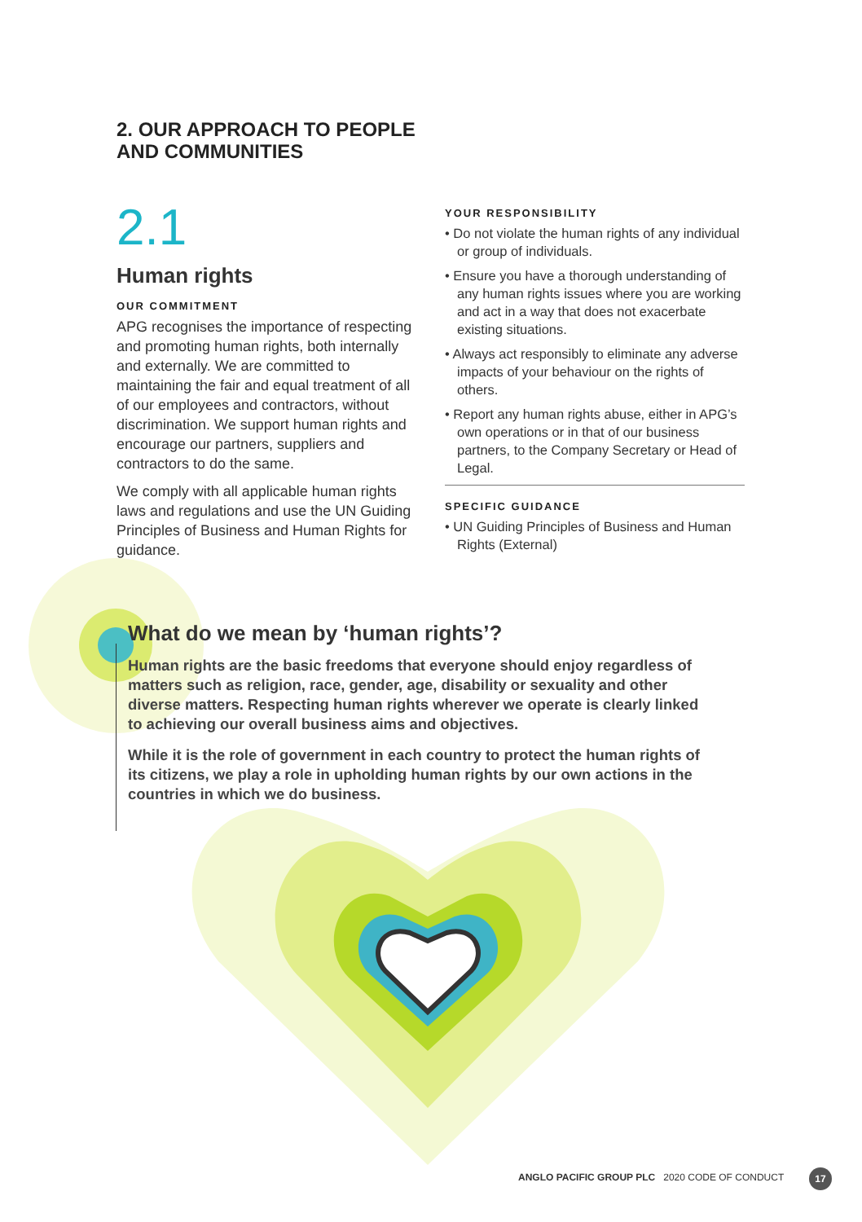2. OUR APPROACH TO PEOPLE
AND COMMUNITIES
2.1
Human rights
OUR COMMITMENT
APG recognises the importance of respecting and promoting human rights, both internally and externally. We are committed to maintaining the fair and equal treatment of all of our employees and contractors, without discrimination. We support human rights and encourage our partners, suppliers and contractors to do the same.
We comply with all applicable human rights laws and regulations and use the UN Guiding Principles of Business and Human Rights for guidance.
YOUR RESPONSIBILITY
• Do not violate the human rights of any individual or group of individuals.
• Ensure you have a thorough understanding of any human rights issues where you are working and act in a way that does not exacerbate existing situations.
• Always act responsibly to eliminate any adverse impacts of your behaviour on the rights of others.
• Report any human rights abuse, either in APG’s own operations or in that of our business partners, to the Company Secretary or Head of Legal.
SPECIFIC GUIDANCE
• UN Guiding Principles of Business and Human Rights (External)
What do we mean by ‘human rights’?
Human rights are the basic freedoms that everyone should enjoy regardless of matters such as religion, race, gender, age, disability or sexuality and other diverse matters. Respecting human rights wherever we operate is clearly linked to achieving our overall business aims and objectives.
While it is the role of government in each country to protect the human rights of its citizens, we play a role in upholding human rights by our own actions in the countries in which we do business.
ANGLO PACIFIC GROUP PLC 2020 CODE OF CONDUCT
17